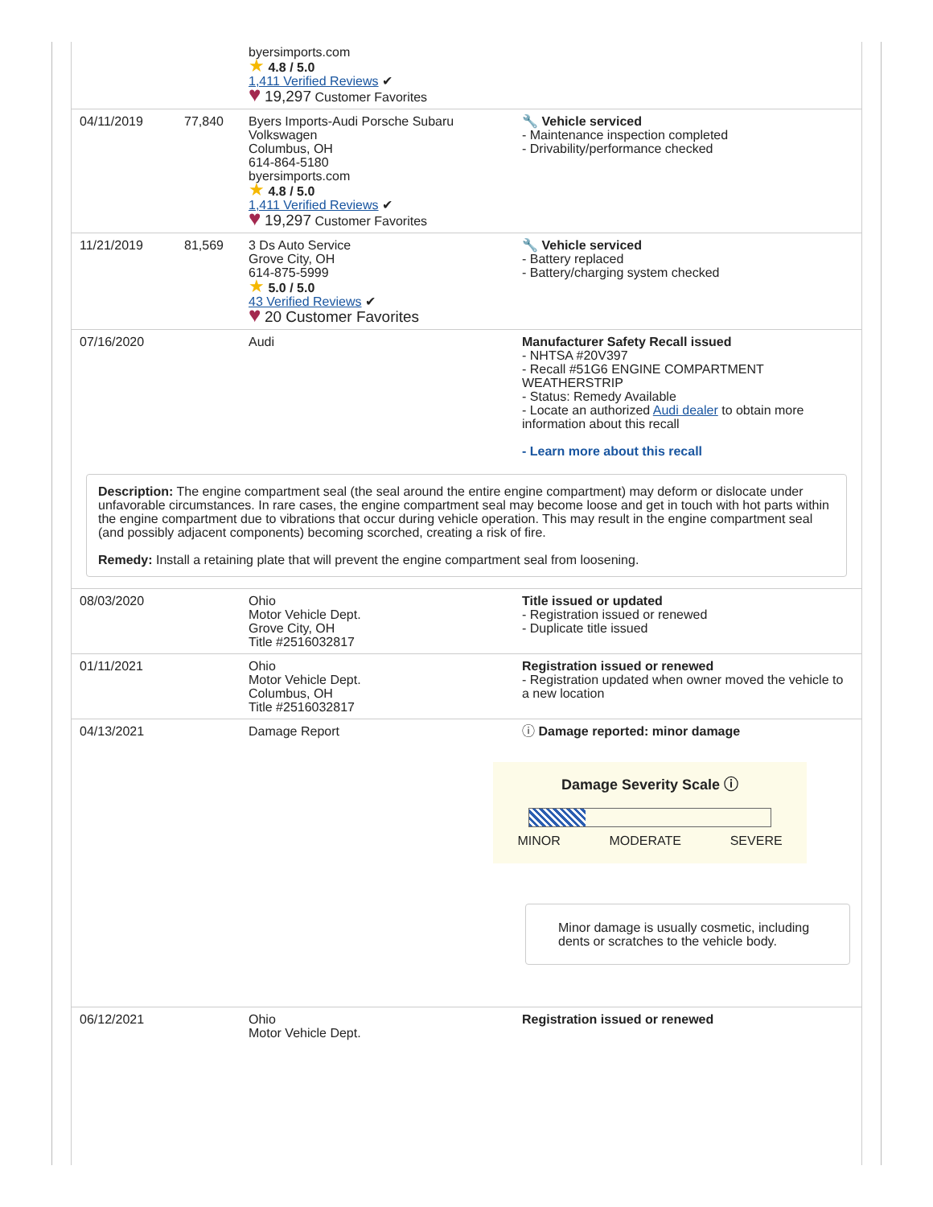| | | byersimports.com ★ 4.8 / 5.0 1,411 Verified Reviews ✔ ♥ 19,297 Customer Favorites | |
| 04/11/2019 | 77,840 | Byers Imports-Audi Porsche Subaru Volkswagen Columbus, OH 614-864-5180 byersimports.com ★ 4.8 / 5.0 1,411 Verified Reviews ✔ ♥ 19,297 Customer Favorites | 🔧 Vehicle serviced - Maintenance inspection completed - Drivability/performance checked |
| 11/21/2019 | 81,569 | 3 Ds Auto Service Grove City, OH 614-875-5999 ★ 5.0 / 5.0 43 Verified Reviews ✔ ♥ 20 Customer Favorites | 🔧 Vehicle serviced - Battery replaced - Battery/charging system checked |
| 07/16/2020 | | Audi | Manufacturer Safety Recall issued - NHTSA #20V397 - Recall #51G6 ENGINE COMPARTMENT WEATHERSTRIP - Status: Remedy Available - Locate an authorized Audi dealer to obtain more information about this recall - Learn more about this recall |
| Description: The engine compartment seal (the seal around the entire engine compartment) may deform or dislocate under unfavorable circumstances. In rare cases, the engine compartment seal may become loose and get in touch with hot parts within the engine compartment due to vibrations that occur during vehicle operation. This may result in the engine compartment seal (and possibly adjacent components) becoming scorched, creating a risk of fire. Remedy: Install a retaining plate that will prevent the engine compartment seal from loosening. | | | |
| 08/03/2020 | | Ohio Motor Vehicle Dept. Grove City, OH Title #2516032817 | Title issued or updated - Registration issued or renewed - Duplicate title issued |
| 01/11/2021 | | Ohio Motor Vehicle Dept. Columbus, OH Title #2516032817 | Registration issued or renewed - Registration updated when owner moved the vehicle to a new location |
| 04/13/2021 | | Damage Report | ⓘ Damage reported: minor damage Damage Severity Scale ⓘ MINOR MODERATE SEVERE Minor damage is usually cosmetic, including dents or scratches to the vehicle body. |
| 06/12/2021 | | Ohio Motor Vehicle Dept. | Registration issued or renewed |